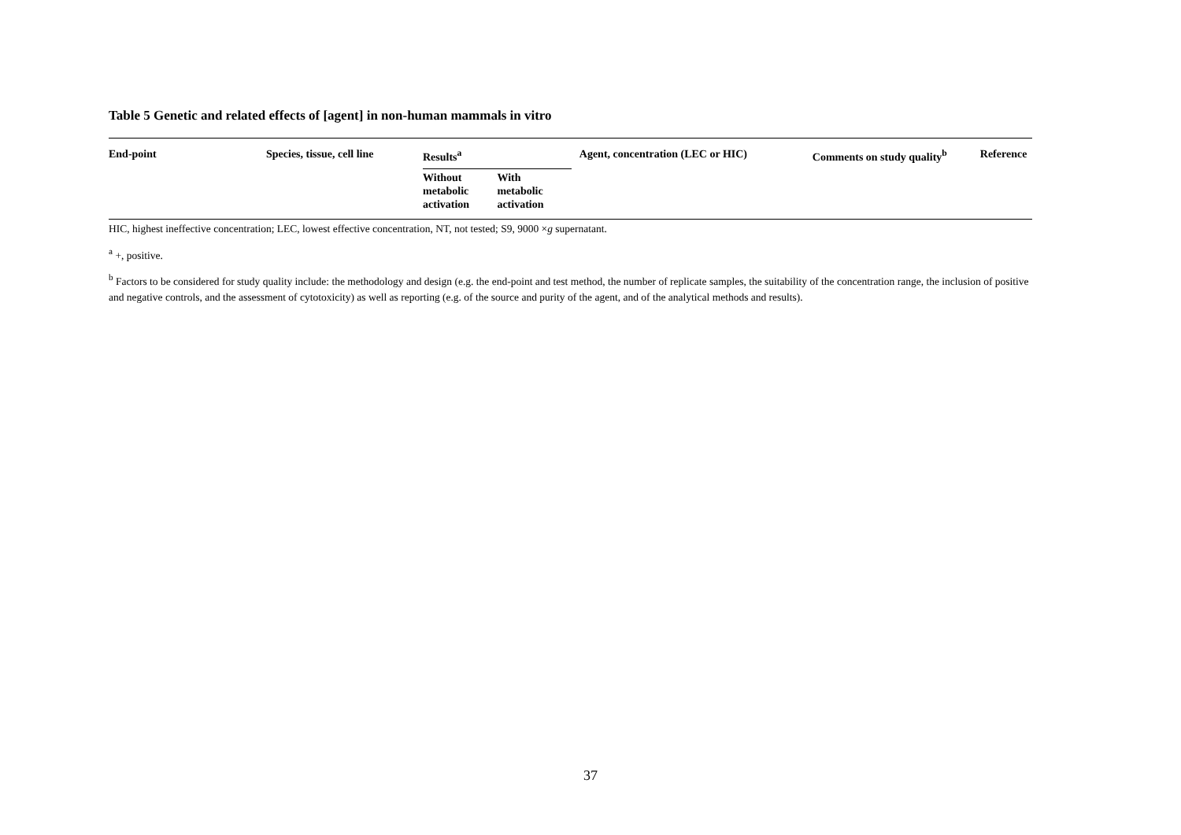Table 5 Genetic and related effects of [agent] in non-human mammals in vitro
| End-point | Species, tissue, cell line | Results<sup>a</sup> | | | Agent, concentration (LEC or HIC) | Comments on study quality<sup>b</sup> | Reference |
| --- | --- | --- | --- | --- | --- | --- | --- |
| | | Without metabolic activation | With metabolic activation | | | | |
HIC, highest ineffective concentration; LEC, lowest effective concentration, NT, not tested; S9, 9000 ×g supernatant.
<sup>a</sup> +, positive.
<sup>b</sup> Factors to be considered for study quality include: the methodology and design (e.g. the end-point and test method, the number of replicate samples, the suitability of the concentration range, the inclusion of positive and negative controls, and the assessment of cytotoxicity) as well as reporting (e.g. of the source and purity of the agent, and of the analytical methods and results).
37